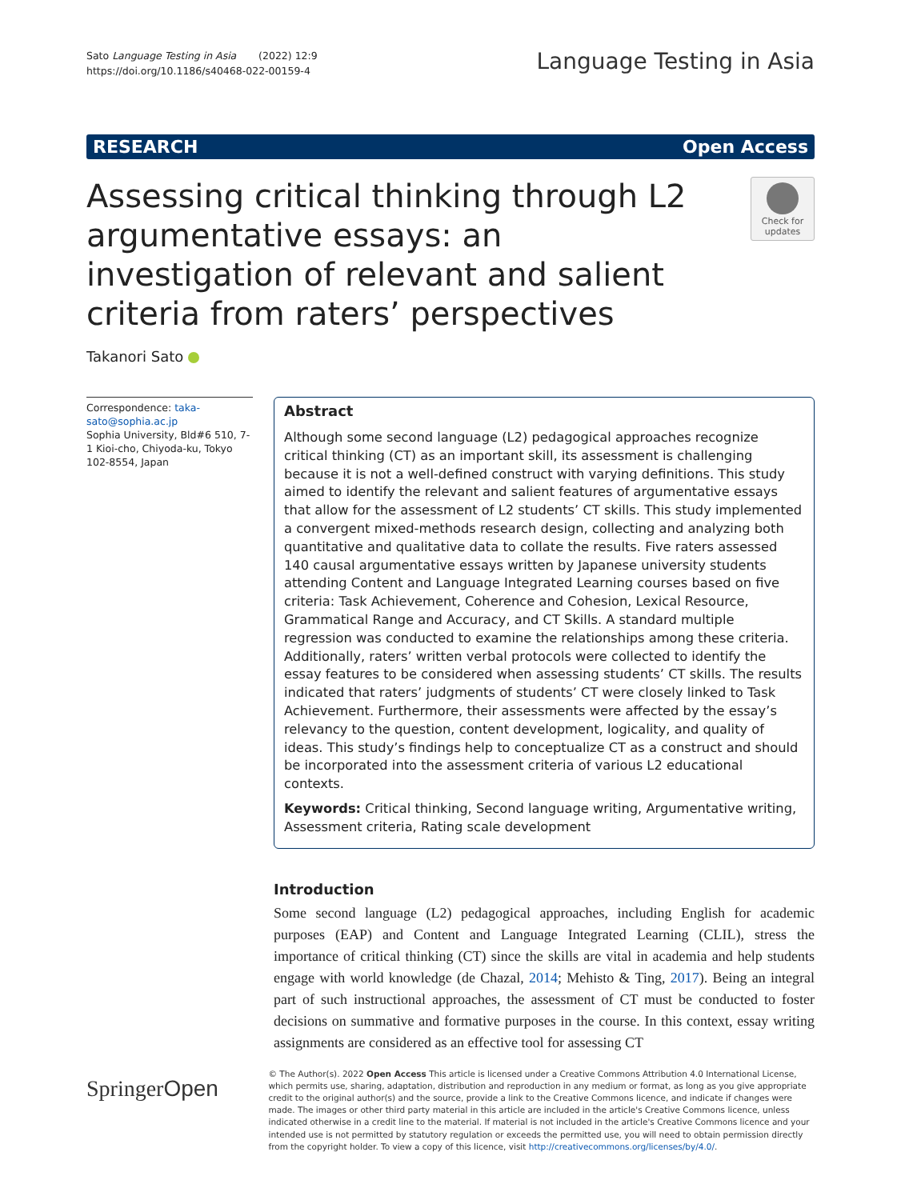Sato Language Testing in Asia (2022) 12:9
https://doi.org/10.1186/s40468-022-00159-4
Language Testing in Asia
RESEARCH Open Access
Assessing critical thinking through L2 argumentative essays: an investigation of relevant and salient criteria from raters’ perspectives
Check for updates
Takanori Sato
Correspondence: taka-sato@sophia.ac.jp
Sophia University, Bld#6 510, 7-1 Kioi-cho, Chiyoda-ku, Tokyo 102-8554, Japan
Abstract
Although some second language (L2) pedagogical approaches recognize critical thinking (CT) as an important skill, its assessment is challenging because it is not a well-defined construct with varying definitions. This study aimed to identify the relevant and salient features of argumentative essays that allow for the assessment of L2 students’ CT skills. This study implemented a convergent mixed-methods research design, collecting and analyzing both quantitative and qualitative data to collate the results. Five raters assessed 140 causal argumentative essays written by Japanese university students attending Content and Language Integrated Learning courses based on five criteria: Task Achievement, Coherence and Cohesion, Lexical Resource, Grammatical Range and Accuracy, and CT Skills. A standard multiple regression was conducted to examine the relationships among these criteria. Additionally, raters’ written verbal protocols were collected to identify the essay features to be considered when assessing students’ CT skills. The results indicated that raters’ judgments of students’ CT were closely linked to Task Achievement. Furthermore, their assessments were affected by the essay’s relevancy to the question, content development, logicality, and quality of ideas. This study’s findings help to conceptualize CT as a construct and should be incorporated into the assessment criteria of various L2 educational contexts.
Keywords: Critical thinking, Second language writing, Argumentative writing, Assessment criteria, Rating scale development
Introduction
Some second language (L2) pedagogical approaches, including English for academic purposes (EAP) and Content and Language Integrated Learning (CLIL), stress the importance of critical thinking (CT) since the skills are vital in academia and help students engage with world knowledge (de Chazal, 2014; Mehisto & Ting, 2017). Being an integral part of such instructional approaches, the assessment of CT must be conducted to foster decisions on summative and formative purposes in the course. In this context, essay writing assignments are considered as an effective tool for assessing CT
SpringerOpen
© The Author(s). 2022 Open Access This article is licensed under a Creative Commons Attribution 4.0 International License, which permits use, sharing, adaptation, distribution and reproduction in any medium or format, as long as you give appropriate credit to the original author(s) and the source, provide a link to the Creative Commons licence, and indicate if changes were made. The images or other third party material in this article are included in the article's Creative Commons licence, unless indicated otherwise in a credit line to the material. If material is not included in the article's Creative Commons licence and your intended use is not permitted by statutory regulation or exceeds the permitted use, you will need to obtain permission directly from the copyright holder. To view a copy of this licence, visit http://creativecommons.org/licenses/by/4.0/.